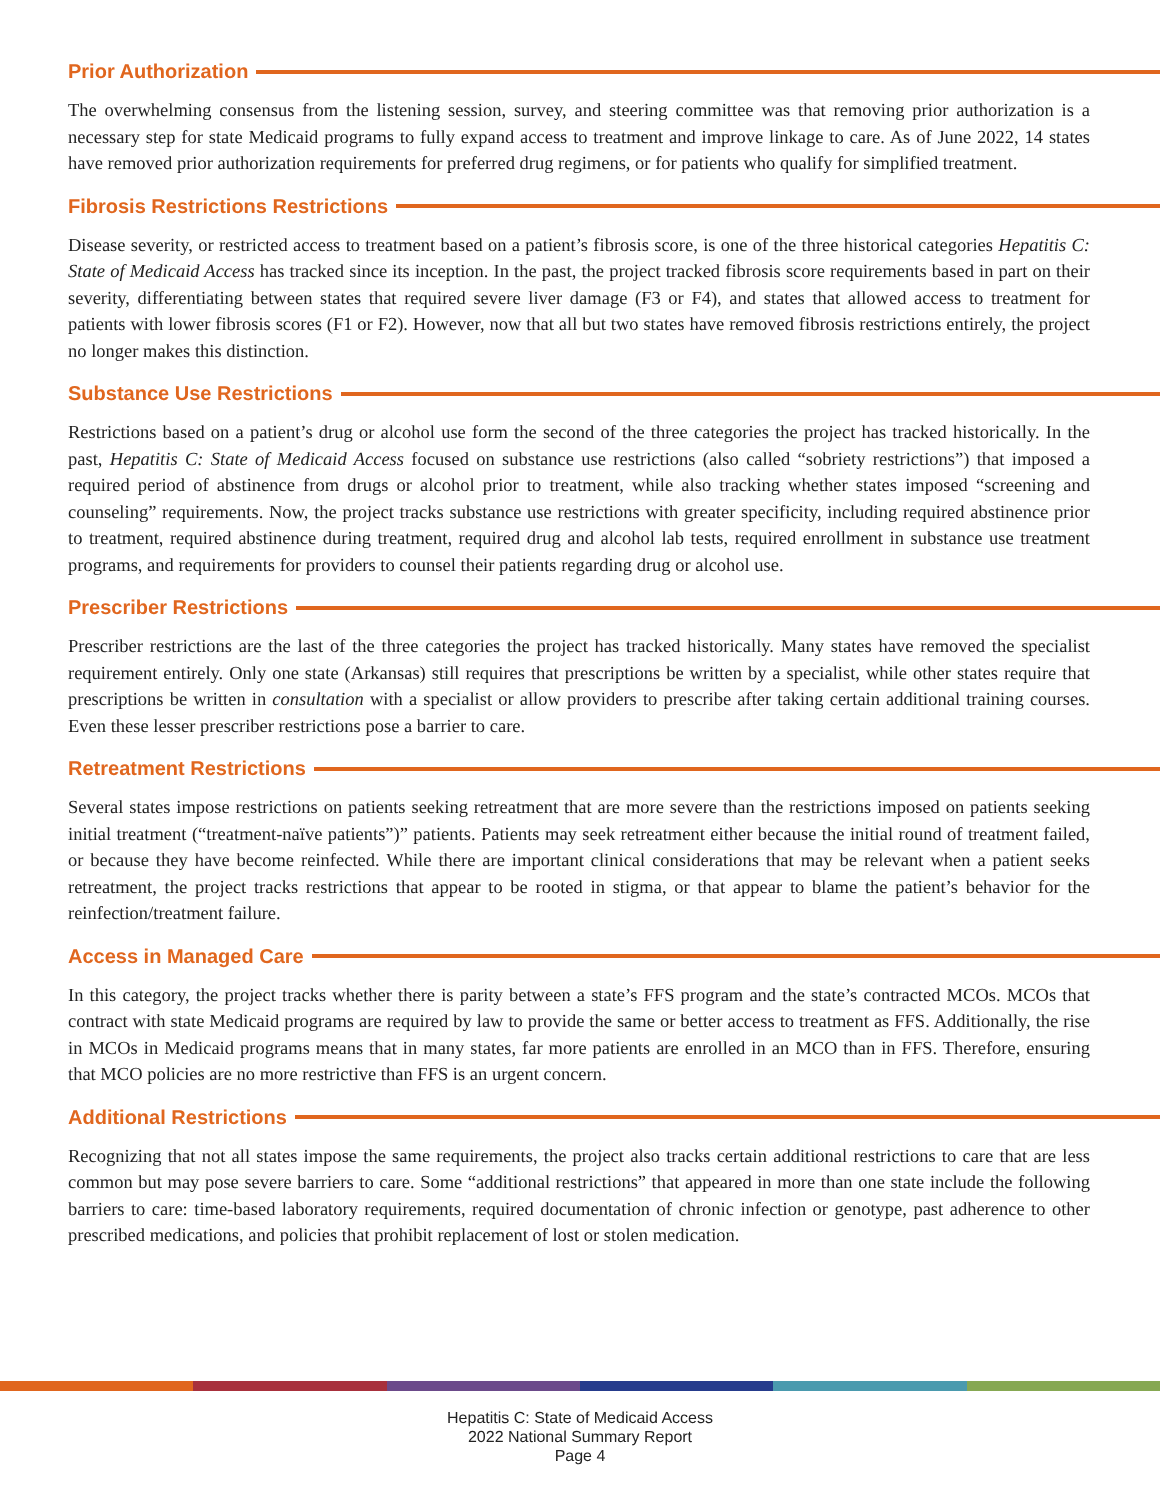Prior Authorization
The overwhelming consensus from the listening session, survey, and steering committee was that removing prior authorization is a necessary step for state Medicaid programs to fully expand access to treatment and improve linkage to care. As of June 2022, 14 states have removed prior authorization requirements for preferred drug regimens, or for patients who qualify for simplified treatment.
Fibrosis Restrictions Restrictions
Disease severity, or restricted access to treatment based on a patient’s fibrosis score, is one of the three historical categories Hepatitis C: State of Medicaid Access has tracked since its inception. In the past, the project tracked fibrosis score requirements based in part on their severity, differentiating between states that required severe liver damage (F3 or F4), and states that allowed access to treatment for patients with lower fibrosis scores (F1 or F2). However, now that all but two states have removed fibrosis restrictions entirely, the project no longer makes this distinction.
Substance Use Restrictions
Restrictions based on a patient’s drug or alcohol use form the second of the three categories the project has tracked historically. In the past, Hepatitis C: State of Medicaid Access focused on substance use restrictions (also called “sobriety restrictions”) that imposed a required period of abstinence from drugs or alcohol prior to treatment, while also tracking whether states imposed “screening and counseling” requirements. Now, the project tracks substance use restrictions with greater specificity, including required abstinence prior to treatment, required abstinence during treatment, required drug and alcohol lab tests, required enrollment in substance use treatment programs, and requirements for providers to counsel their patients regarding drug or alcohol use.
Prescriber Restrictions
Prescriber restrictions are the last of the three categories the project has tracked historically. Many states have removed the specialist requirement entirely. Only one state (Arkansas) still requires that prescriptions be written by a specialist, while other states require that prescriptions be written in consultation with a specialist or allow providers to prescribe after taking certain additional training courses. Even these lesser prescriber restrictions pose a barrier to care.
Retreatment Restrictions
Several states impose restrictions on patients seeking retreatment that are more severe than the restrictions imposed on patients seeking initial treatment (“treatment-naïve patients”)” patients. Patients may seek retreatment either because the initial round of treatment failed, or because they have become reinfected. While there are important clinical considerations that may be relevant when a patient seeks retreatment, the project tracks restrictions that appear to be rooted in stigma, or that appear to blame the patient’s behavior for the reinfection/treatment failure.
Access in Managed Care
In this category, the project tracks whether there is parity between a state’s FFS program and the state’s contracted MCOs. MCOs that contract with state Medicaid programs are required by law to provide the same or better access to treatment as FFS. Additionally, the rise in MCOs in Medicaid programs means that in many states, far more patients are enrolled in an MCO than in FFS. Therefore, ensuring that MCO policies are no more restrictive than FFS is an urgent concern.
Additional Restrictions
Recognizing that not all states impose the same requirements, the project also tracks certain additional restrictions to care that are less common but may pose severe barriers to care. Some “additional restrictions” that appeared in more than one state include the following barriers to care: time-based laboratory requirements, required documentation of chronic infection or genotype, past adherence to other prescribed medications, and policies that prohibit replacement of lost or stolen medication.
Hepatitis C: State of Medicaid Access
2022 National Summary Report
Page 4